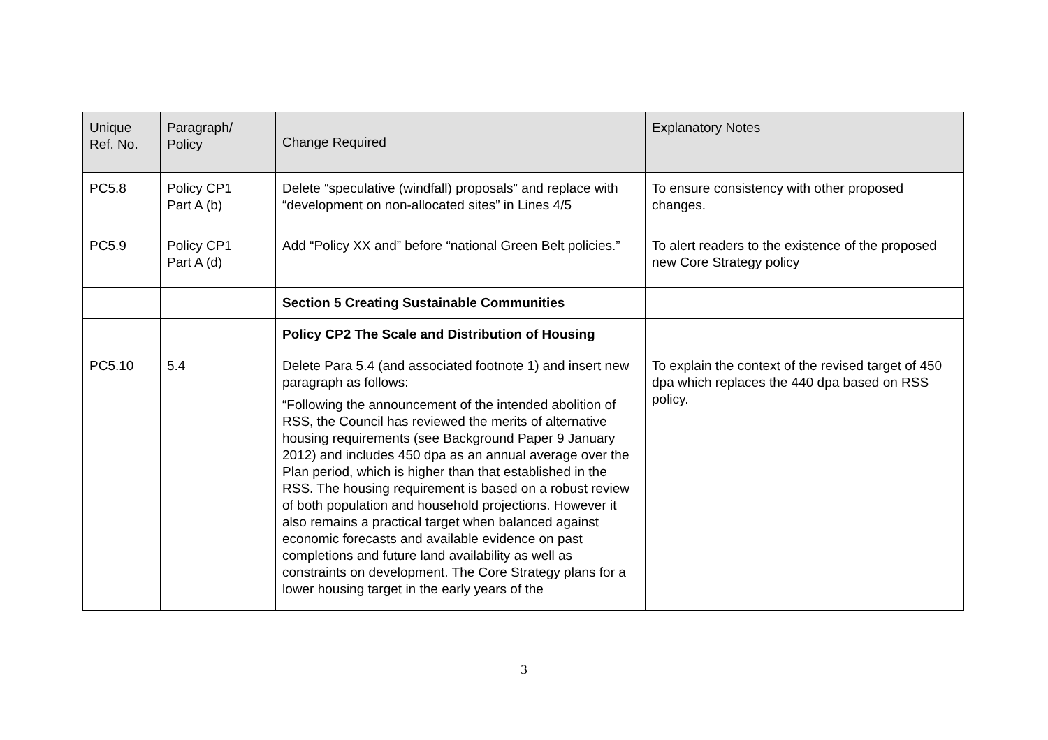| Unique Ref. No. | Paragraph/ Policy | Change Required | Explanatory Notes |
| --- | --- | --- | --- |
| PC5.8 | Policy CP1 Part A (b) | Delete “speculative (windfall) proposals” and replace with “development on non-allocated sites” in Lines 4/5 | To ensure consistency with other proposed changes. |
| PC5.9 | Policy CP1 Part A (d) | Add “Policy XX and” before “national Green Belt policies.” | To alert readers to the existence of the proposed new Core Strategy policy |
| | | Section 5 Creating Sustainable Communities | |
| | | Policy CP2 The Scale and Distribution of Housing | |
| PC5.10 | 5.4 | Delete Para 5.4 (and associated footnote 1) and insert new paragraph as follows: “Following the announcement of the intended abolition of RSS, the Council has reviewed the merits of alternative housing requirements (see Background Paper 9 January 2012) and includes 450 dpa as an annual average over the Plan period, which is higher than that established in the RSS. The housing requirement is based on a robust review of both population and household projections. However it also remains a practical target when balanced against economic forecasts and available evidence on past completions and future land availability as well as constraints on development. The Core Strategy plans for a lower housing target in the early years of the | To explain the context of the revised target of 450 dpa which replaces the 440 dpa based on RSS policy. |
3